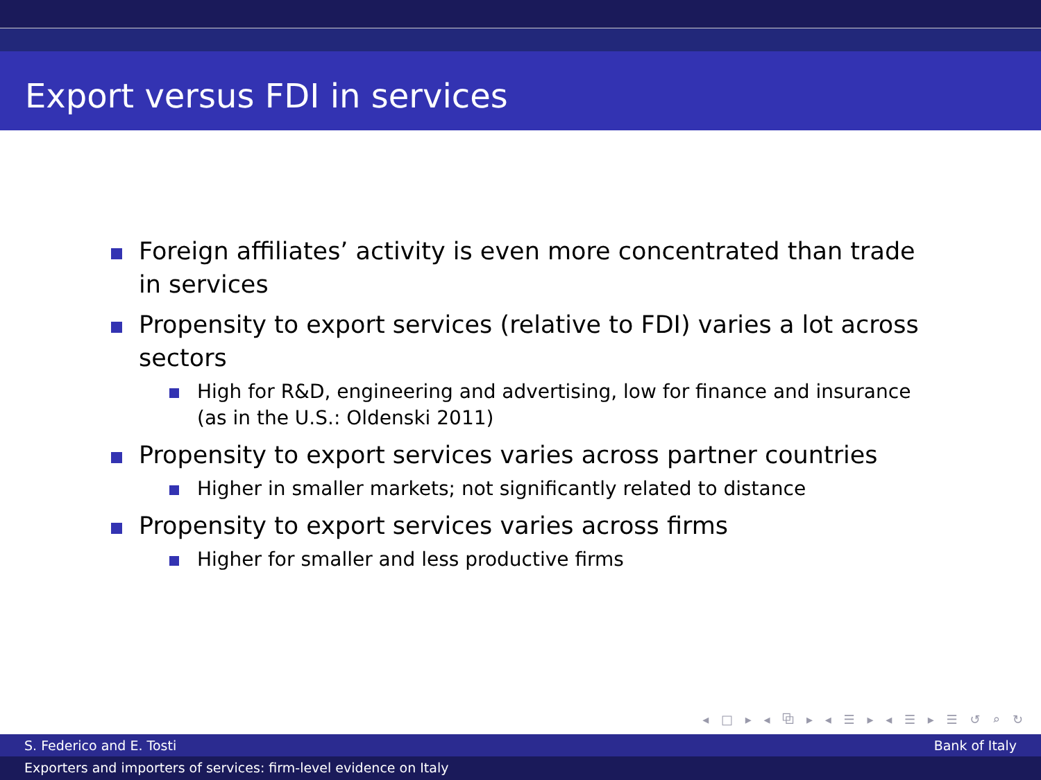Export versus FDI in services
Foreign affiliates’ activity is even more concentrated than trade in services
Propensity to export services (relative to FDI) varies a lot across sectors
High for R&D, engineering and advertising, low for finance and insurance (as in the U.S.: Oldenski 2011)
Propensity to export services varies across partner countries
Higher in smaller markets; not significantly related to distance
Propensity to export services varies across firms
Higher for smaller and less productive firms
◂ □ ▸ ◂ ⧉ ▸ ◂ ☰ ▸ ◂ ☰ ▸ ☰ ↺ ⌕ ↻
S. Federico and E. Tosti Bank of Italy
Exporters and importers of services: firm-level evidence on Italy